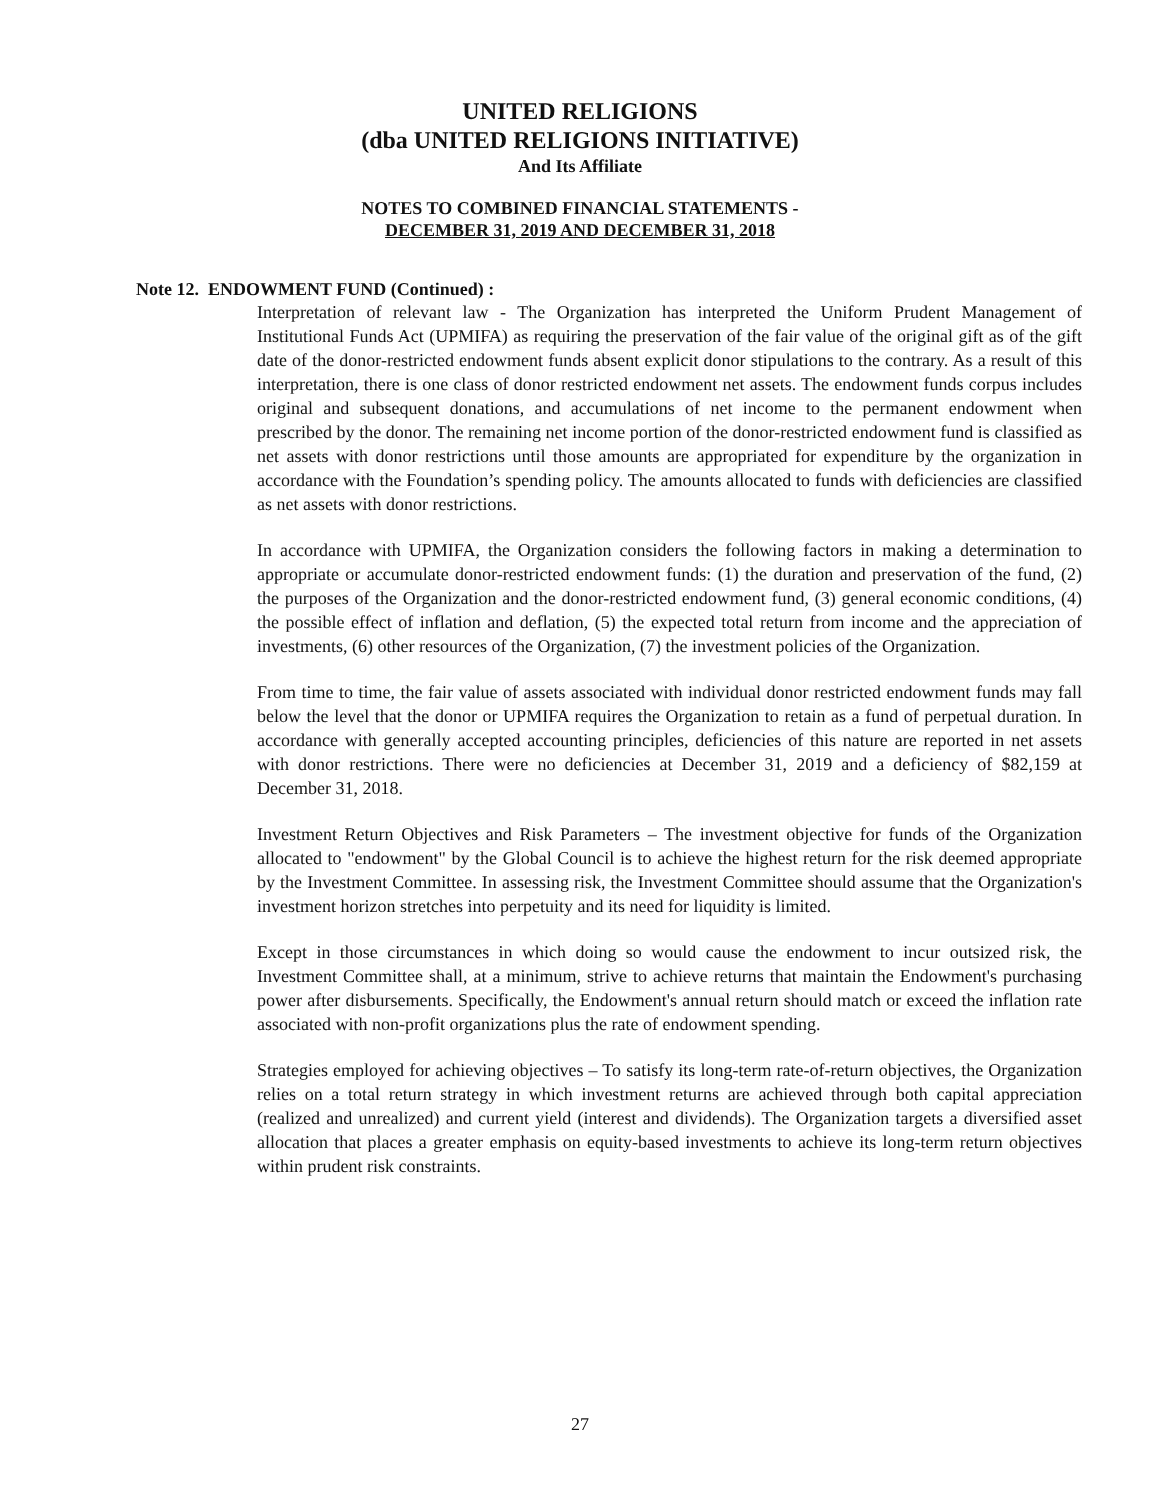UNITED RELIGIONS
(dba UNITED RELIGIONS INITIATIVE)
And Its Affiliate
NOTES TO COMBINED FINANCIAL STATEMENTS -
DECEMBER 31, 2019 AND DECEMBER 31, 2018
Note 12. ENDOWMENT FUND (Continued) :
Interpretation of relevant law - The Organization has interpreted the Uniform Prudent Management of Institutional Funds Act (UPMIFA) as requiring the preservation of the fair value of the original gift as of the gift date of the donor-restricted endowment funds absent explicit donor stipulations to the contrary. As a result of this interpretation, there is one class of donor restricted endowment net assets. The endowment funds corpus includes original and subsequent donations, and accumulations of net income to the permanent endowment when prescribed by the donor. The remaining net income portion of the donor-restricted endowment fund is classified as net assets with donor restrictions until those amounts are appropriated for expenditure by the organization in accordance with the Foundation’s spending policy. The amounts allocated to funds with deficiencies are classified as net assets with donor restrictions.
In accordance with UPMIFA, the Organization considers the following factors in making a determination to appropriate or accumulate donor-restricted endowment funds: (1) the duration and preservation of the fund, (2) the purposes of the Organization and the donor-restricted endowment fund, (3) general economic conditions, (4) the possible effect of inflation and deflation, (5) the expected total return from income and the appreciation of investments, (6) other resources of the Organization, (7) the investment policies of the Organization.
From time to time, the fair value of assets associated with individual donor restricted endowment funds may fall below the level that the donor or UPMIFA requires the Organization to retain as a fund of perpetual duration. In accordance with generally accepted accounting principles, deficiencies of this nature are reported in net assets with donor restrictions. There were no deficiencies at December 31, 2019 and a deficiency of $82,159 at December 31, 2018.
Investment Return Objectives and Risk Parameters – The investment objective for funds of the Organization allocated to "endowment" by the Global Council is to achieve the highest return for the risk deemed appropriate by the Investment Committee. In assessing risk, the Investment Committee should assume that the Organization's investment horizon stretches into perpetuity and its need for liquidity is limited.
Except in those circumstances in which doing so would cause the endowment to incur outsized risk, the Investment Committee shall, at a minimum, strive to achieve returns that maintain the Endowment's purchasing power after disbursements. Specifically, the Endowment's annual return should match or exceed the inflation rate associated with non-profit organizations plus the rate of endowment spending.
Strategies employed for achieving objectives – To satisfy its long-term rate-of-return objectives, the Organization relies on a total return strategy in which investment returns are achieved through both capital appreciation (realized and unrealized) and current yield (interest and dividends). The Organization targets a diversified asset allocation that places a greater emphasis on equity-based investments to achieve its long-term return objectives within prudent risk constraints.
27